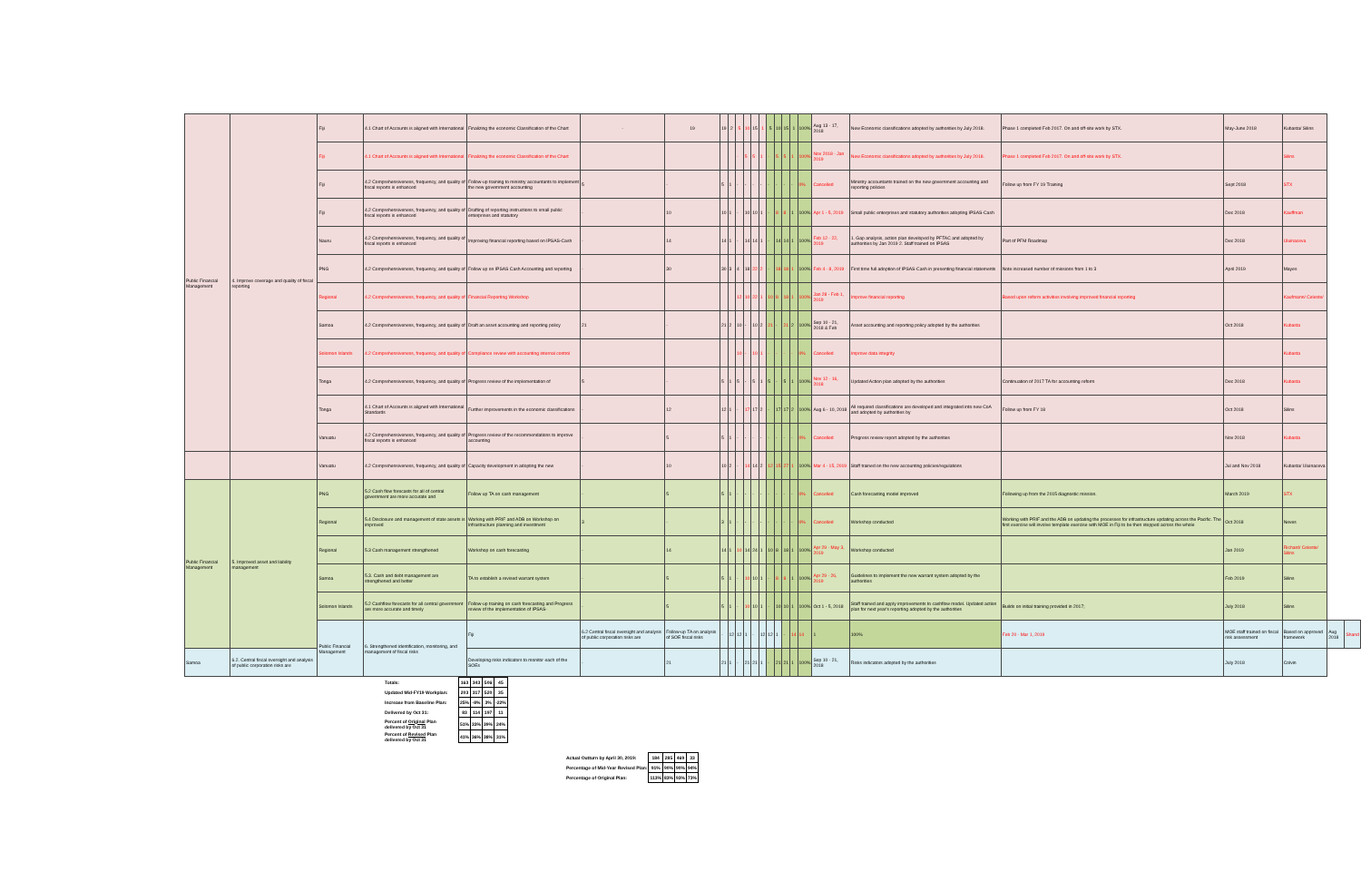| Public Financial Management | 4. Improve coverage and quality of fiscal reporting | Fiji | 4.1 Chart of Accounts is aligned with International | Finalizing the economic Classification of the Chart | - | 19 | 19 | 2 | 5 | 10 | 15 | 1 | 5 | 10 | 15 | 1 | 100% | Aug 13 - 17, 2018 | New Economic classifications adopted by authorities by July 2018. | Phase 1 completed Feb 2017. On and off-site work by STX. | May-June 2018 | Kubasta/ Silins | | |
| | | Fiji | 4.1 Chart of Accounts is aligned with International | Finalizing the economic Classification of the Chart | | | | | - | 5 | 5 | 1 | - | 5 | 5 | 1 | 100% | Nov 2018 - Jan 2019 | New Economic classifications adopted by authorities by July 2018. | Phase 1 completed Feb 2017. On and off-site work by STX. | | Silins | | |
| | | Fiji | 4.2 Comprehensiveness, frequency, and quality of fiscal reports is enhanced | Follow-up training to ministry accountants to implement the new government accounting | 5 | - | 5 | 1 | - | - | - | - | - | - | - | - | 0% | Cancelled | Ministry accountants trained on the new government accounting and reporting policies | Follow up from FY 19 Training | Sept 2018 | STX | | |
| | | Fiji | 4.2 Comprehensiveness, frequency, and quality of fiscal reports is enhanced | Drafting of reporting instructions to small public enterprises and statutory | - | 10 | 10 | 1 | - | 10 | 10 | 1 | - | 8 | 8 | 1 | 100% | Apr 1 - 5, 2019 | Small public enterprises and statutory authorities adopting IPSAS-Cash | | Dec 2018 | Kauffman | | |
| | | Nauru | 4.2 Comprehensiveness, frequency, and quality of fiscal reports is enhanced | Improving financial reporting based on IPSAS-Cash | - | 14 | 14 | 1 | - | 14 | 14 | 1 | - | 14 | 14 | 1 | 100% | Feb 12 - 22, 2019 | 1. Gap analysis, action plan developed by PFTAC and adopted by authorities by Jan 2019 2. Staff trained on IPSAS | Part of PFM Roadmap | Dec 2018 | Uluinaceva | | |
| | | PNG | 4.2 Comprehensiveness, frequency, and quality of | Follow up on IPSAS Cash Accounting and reporting | - | 30 | 30 | 3 | 4 | 18 | 22 | 2 | - | 18 | 18 | 1 | 100% | Feb 4 - 8, 2019 | First time full adoption of IPSAS-Cash in presenting financial statements | Note increased number of missions from 1 to 3 | April 2019 | Mayes | | |
| | | Regional | 4.2 Comprehensiveness, frequency, and quality of | Financial Reporting Workshop | | | | | 12 | 10 | 22 | 1 | 10 | 8 | 18 | 1 | 100% | Jan 28 - Feb 1, 2019 | Improve financial reporting | Based upon reform activities involving improved financial reporting | | Kaufmann/ Celeste/ | | |
| | | Samoa | 4.2 Comprehensiveness, frequency, and quality of | Draft an asset accounting and reporting policy | 21 | - | 21 | 2 | 10 | - | 10 | 2 | 21 | - | 21 | 2 | 100% | Sep 10 - 21, 2018 & Feb | Asset accounting and reporting policy adopted by the authorities | | Oct 2018 | Kubasta | | |
| | | Solomon Islands | 4.2 Comprehensiveness, frequency, and quality of | Compliance review with accounting internal control | | | | | 10 | - | 10 | 1 | - | - | - | - | 0% | Cancelled | Improve data integrity | | | Kubasta | | |
| | | Tonga | 4.2 Comprehensiveness, frequency, and quality of | Progress review of the implementation of | 5 | - | 5 | 1 | 5 | - | 5 | 1 | 5 | - | 5 | 1 | 100% | Nov 12 - 16, 2018 | Updated Action plan adopted by the authorities | Continuation of 2017 TA for accounting reform | Dec 2018 | Kubasta | | |
| | | Tonga | 4.1 Chart of Accounts is aligned with International Standards | Further improvements in the economic classifications | - | 12 | 12 | 1 | - | 17 | 17 | 2 | - | 17 | 17 | 2 | 100% | Aug 6 - 10, 2018 | All required classifications are developed and integrated into new CoA and adopted by authorities by | Follow up from FY 18 | Oct 2018 | Silins | | |
| | | Vanuatu | 4.2 Comprehensiveness, frequency, and quality of fiscal reports is enhanced | Progress review of the recommendations to improve accounting | - | 5 | 5 | 1 | - | - | - | - | - | - | - | - | 0% | Cancelled | Progress review report adopted by the authorities | | Nov 2018 | Kubasta | | |
| | | Vanuatu | 4.2 Comprehensiveness, frequency, and quality of | Capacity development in adopting the new | - | 10 | 10 | 2 | - | 14 | 14 | 2 | 12 | 15 | 27 | 1 | 100% | Mar 4 - 15, 2019 | Staff trained on the new accounting policies/regulations | | Jul and Nov 2018 | Kubasta/ Uluinaceva | | |
| Public Financial Management | 5. Improved asset and liability management | PNG | 5.2 Cash flow forecasts for all of central government are more accurate and | Follow up TA on cash management | - | 5 | 5 | 1 | - | - | - | - | - | - | - | - | 0% | Cancelled | Cash forecasting model improved | Following up from the 2015 diagnostic mission. | March 2019 | STX | | |
| | | Regional | 5.4 Disclosure and management of state assets is improved | Working with PRIF and ADB on Workshop on Infrastructure planning and investment | 3 | - | 3 | 1 | - | - | - | - | - | - | - | - | 0% | Cancelled | Workshop conducted | Working with PRIF and the ADB on updating the processes for infrastructure updating across the Pacific. The first exercise will involve template exercise with MOE in Fiji to be then stepped across the whole | Oct 2018 | Neves | | |
| | | Regional | 5.3 Cash management strengthened | Workshop on cash forecasting | - | 14 | 14 | 1 | 10 | 14 | 24 | 1 | 10 | 8 | 18 | 1 | 100% | Apr 29 - May 3, 2019 | Workshop conducted | | Jan 2019 | Richard/ Celeste/ Silins | | |
| | | Samoa | 5.3. Cash and debt management are strengthened and better | TA to establish a revised warrant system | - | 5 | 5 | 1 | - | 10 | 10 | 1 | - | 8 | 8 | 1 | 100% | Apr 29 - 26, 2019 | Guidelines to implement the new warrant system adopted by the authorities | | Feb 2019 | Silins | | |
| | | Solomon Islands | 5.2 Cashflow forecasts for all central government are more accurate and timely | Follow-up training on cash forecasting and Progress review of the implementation of IPSAS- | - | 5 | 5 | 1 | - | 10 | 10 | 1 | - | 10 | 10 | 1 | 100% | Oct 1 - 5, 2018 | Staff trained and apply improvements to cashflow model. Updated action plan for next year's reporting adopted by the authorities | Builds on initial training provided in 2017; | July 2018 | Silins | | |
| | | Public Financial Management | 6. Strengthened identification, monitoring, and management of fiscal risks | Fiji | 6.2 Central fiscal oversight and analysis of public corporation risks are | Follow-up TA on analysis of SOE fiscal risks | - | 12 | 12 | 1 | - | 12 | 12 | 1 | - | 14 | 14 | 1 | 100% | Feb 20 - Mar 1, 2019 | MOE staff trained on fiscal risk assessment | Based on approved framework | Aug 2018 | Shand |
| Samoa | 6.2. Central fiscal oversight and analysis of public corporation risks are | | | Developing risks indicators to monitor each of the SOEs | - | 21 | 21 | 1 | - | 21 | 21 | 1 | - | 21 | 21 | 1 | 100% | Sep 10 - 21, 2018 | Risks indicators adopted by the authorities | | July 2018 | Colvin | | |
| Totals: | 163 | 343 | 506 | 45 |
| Updated Mid-FY19 Workplan: | 203 | 317 | 520 | 35 |
| Increase from Baseline Plan: | 25% | -8% | 3% | -22% |
| Delivered by Oct 31: | 83 | 114 | 197 | 11 |
| Percent of Original Plan delivered by Oct 31 | 51% | 33% | 39% | 24% |
| Percent of Revised Plan delivered by Oct 31 | 41% | 36% | 38% | 31% |
| Actual Outturn by April 30, 2019: | 184 | 285 | 469 | 33 |
| Percentage of Mid-Year Revised Plan: | 91% | 90% | 90% | 94% |
| Percentage of Original Plan: | 113% | 83% | 93% | 73% |